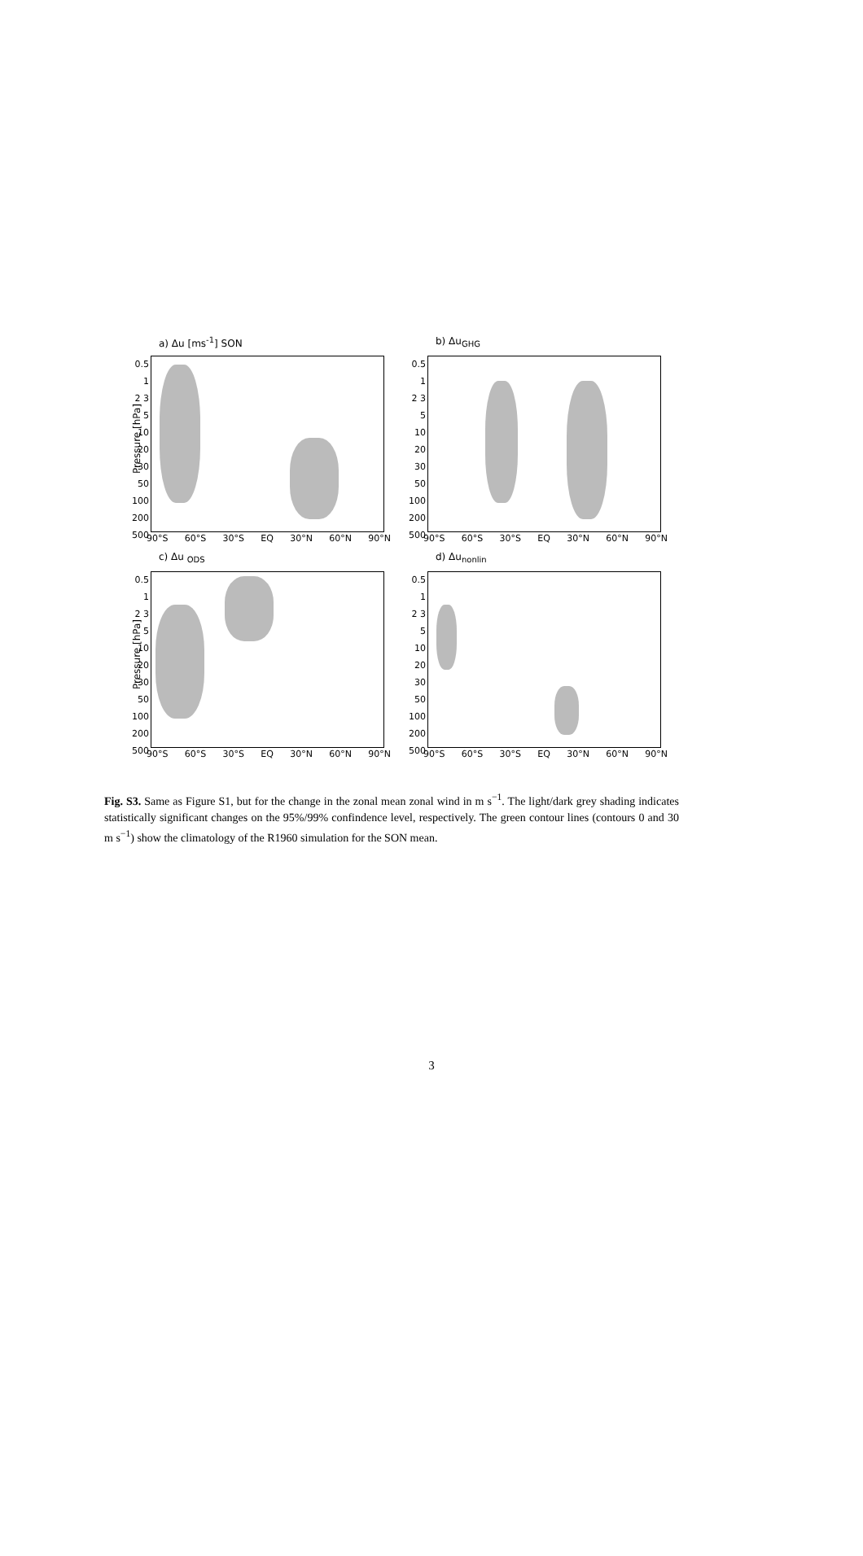a) Δu [ms<sup>-1</sup>] SON
Pressure [hPa]
0.5
1
2 3
5
10
20 30
50
100
200
500
90°S 60°S 30°S EQ 30°N 60°N 90°N
b) Δu<sub>GHG</sub>
0.5
1
2 3
5
10
20 30
50
100
200
500
90°S 60°S 30°S EQ 30°N 60°N 90°N
c) Δu <sub>ODS</sub>
Pressure [hPa]
0.5
1
2 3
5
10
20 30
50
100
200
500
90°S 60°S 30°S EQ 30°N 60°N 90°N
d) Δu<sub>nonlin</sub>
0.5
1
2 3
5
10
20 30
50
100
200
500
90°S 60°S 30°S EQ 30°N 60°N 90°N
Fig. S3. Same as Figure S1, but for the change in the zonal mean zonal wind in m s<sup>−1</sup>. The light/dark grey shading indicates statistically significant changes on the 95%/99% confindence level, respectively. The green contour lines (contours 0 and 30 m s<sup>−1</sup>) show the climatology of the R1960 simulation for the SON mean.
3